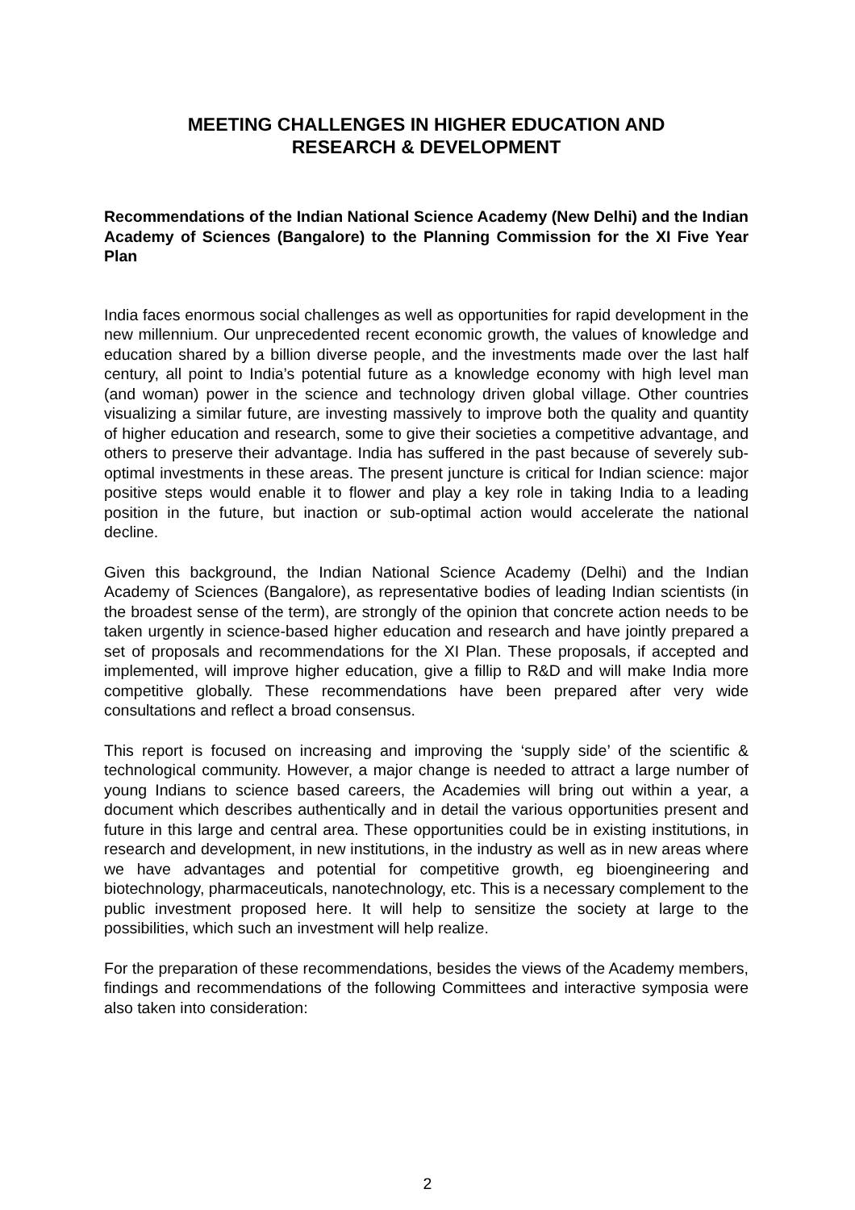MEETING CHALLENGES IN HIGHER EDUCATION AND
RESEARCH & DEVELOPMENT
Recommendations of the Indian National Science Academy (New Delhi) and the Indian Academy of Sciences (Bangalore) to the Planning Commission for the XI Five Year Plan
India faces enormous social challenges as well as opportunities for rapid development in the new millennium. Our unprecedented recent economic growth, the values of knowledge and education shared by a billion diverse people, and the investments made over the last half century, all point to India’s potential future as a knowledge economy with high level man (and woman) power in the science and technology driven global village. Other countries visualizing a similar future, are investing massively to improve both the quality and quantity of higher education and research, some to give their societies a competitive advantage, and others to preserve their advantage. India has suffered in the past because of severely sub-optimal investments in these areas. The present juncture is critical for Indian science: major positive steps would enable it to flower and play a key role in taking India to a leading position in the future, but inaction or sub-optimal action would accelerate the national decline.
Given this background, the Indian National Science Academy (Delhi) and the Indian Academy of Sciences (Bangalore), as representative bodies of leading Indian scientists (in the broadest sense of the term), are strongly of the opinion that concrete action needs to be taken urgently in science-based higher education and research and have jointly prepared a set of proposals and recommendations for the XI Plan. These proposals, if accepted and implemented, will improve higher education, give a fillip to R&D and will make India more competitive globally. These recommendations have been prepared after very wide consultations and reflect a broad consensus.
This report is focused on increasing and improving the ‘supply side’ of the scientific & technological community. However, a major change is needed to attract a large number of young Indians to science based careers, the Academies will bring out within a year, a document which describes authentically and in detail the various opportunities present and future in this large and central area. These opportunities could be in existing institutions, in research and development, in new institutions, in the industry as well as in new areas where we have advantages and potential for competitive growth, eg bioengineering and biotechnology, pharmaceuticals, nanotechnology, etc. This is a necessary complement to the public investment proposed here. It will help to sensitize the society at large to the possibilities, which such an investment will help realize.
For the preparation of these recommendations, besides the views of the Academy members, findings and recommendations of the following Committees and interactive symposia were also taken into consideration:
2